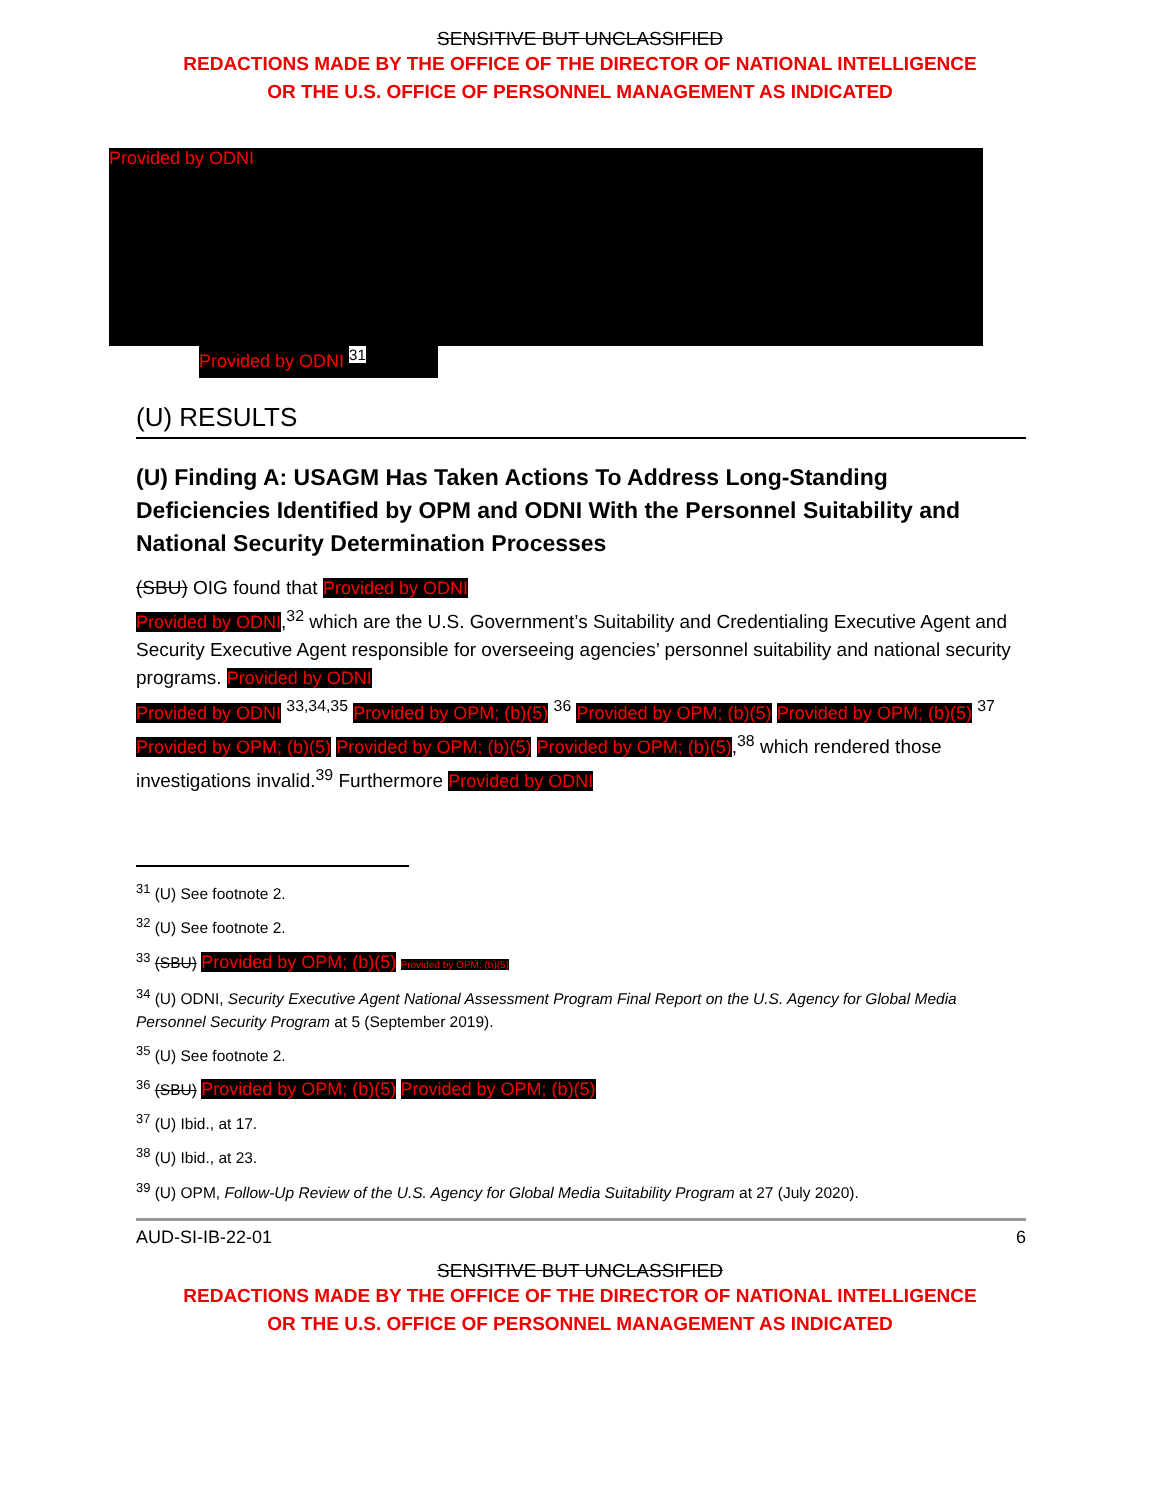SENSITIVE BUT UNCLASSIFIED
REDACTIONS MADE BY THE OFFICE OF THE DIRECTOR OF NATIONAL INTELLIGENCE
OR THE U.S. OFFICE OF PERSONNEL MANAGEMENT AS INDICATED
Provided by ODNI
Provided by ODNI <sup>31</sup>
(U) RESULTS
(U) Finding A: USAGM Has Taken Actions To Address Long-Standing Deficiencies Identified by OPM and ODNI With the Personnel Suitability and National Security Determination Processes
(SBU) OIG found that Provided by ODNI
Provided by ODNI,<sup>32</sup> which are the U.S. Government’s Suitability and Credentialing Executive Agent and Security Executive Agent responsible for overseeing agencies’ personnel suitability and national security programs. Provided by ODNI
Provided by ODNI <sup>33,34,35</sup> Provided by OPM; (b)(5) <sup>36</sup> Provided by OPM; (b)(5) Provided by OPM; (b)(5) <sup>37</sup> Provided by OPM; (b)(5) Provided by OPM; (b)(5) Provided by OPM; (b)(5),<sup>38</sup> which rendered those investigations invalid.<sup>39</sup> Furthermore Provided by ODNI
<sup>31</sup> (U) See footnote 2.
<sup>32</sup> (U) See footnote 2.
<sup>33</sup> (SBU) Provided by OPM; (b)(5) Provided by OPM; (b)(5)
<sup>34</sup> (U) ODNI, Security Executive Agent National Assessment Program Final Report on the U.S. Agency for Global Media Personnel Security Program at 5 (September 2019).
<sup>35</sup> (U) See footnote 2.
<sup>36</sup> (SBU) Provided by OPM; (b)(5) Provided by OPM; (b)(5)
<sup>37</sup> (U) Ibid., at 17.
<sup>38</sup> (U) Ibid., at 23.
<sup>39</sup> (U) OPM, Follow-Up Review of the U.S. Agency for Global Media Suitability Program at 27 (July 2020).
AUD-SI-IB-22-01 6
SENSITIVE BUT UNCLASSIFIED
REDACTIONS MADE BY THE OFFICE OF THE DIRECTOR OF NATIONAL INTELLIGENCE
OR THE U.S. OFFICE OF PERSONNEL MANAGEMENT AS INDICATED